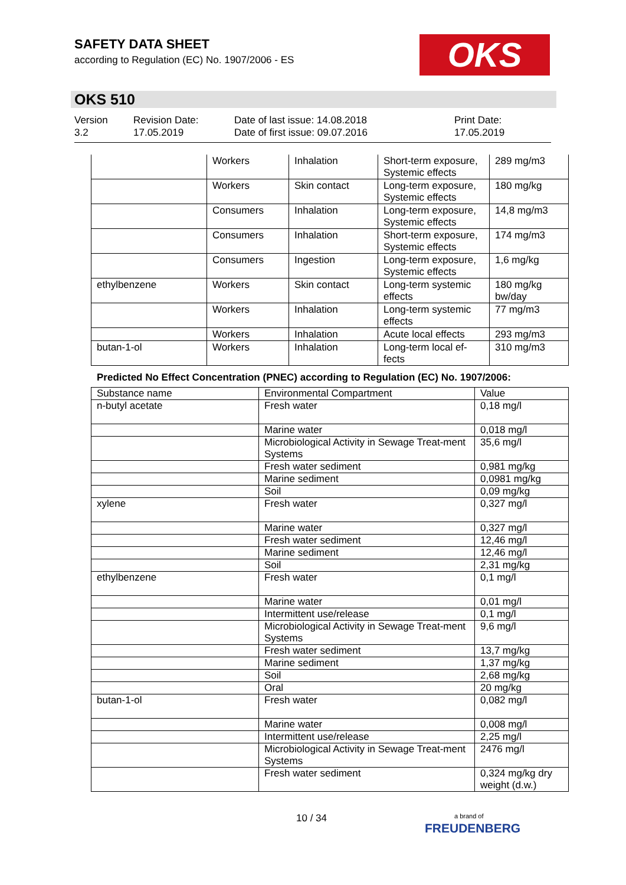SAFETY DATA SHEET
according to Regulation (EC) No. 1907/2006 - ES
OKS
OKS 510
Version
3.2
Revision Date:
17.05.2019
Date of last issue: 14.08.2018
Date of first issue: 09.07.2016
Print Date:
17.05.2019
| | Workers | Inhalation | Short-term exposure, Systemic effects | 289 mg/m3 |
| | Workers | Skin contact | Long-term exposure, Systemic effects | 180 mg/kg |
| | Consumers | Inhalation | Long-term exposure, Systemic effects | 14,8 mg/m3 |
| | Consumers | Inhalation | Short-term exposure, Systemic effects | 174 mg/m3 |
| | Consumers | Ingestion | Long-term exposure, Systemic effects | 1,6 mg/kg |
| ethylbenzene | Workers | Skin contact | Long-term systemic effects | 180 mg/kg bw/day |
| | Workers | Inhalation | Long-term systemic effects | 77 mg/m3 |
| | Workers | Inhalation | Acute local effects | 293 mg/m3 |
| butan-1-ol | Workers | Inhalation | Long-term local ef-fects | 310 mg/m3 |
Predicted No Effect Concentration (PNEC) according to Regulation (EC) No. 1907/2006:
| Substance name | Environmental Compartment | Value |
| --- | --- | --- |
| n-butyl acetate | Fresh water | 0,18 mg/l |
| | Marine water | 0,018 mg/l |
| | Microbiological Activity in Sewage Treat-ment Systems | 35,6 mg/l |
| | Fresh water sediment | 0,981 mg/kg |
| | Marine sediment | 0,0981 mg/kg |
| | Soil | 0,09 mg/kg |
| xylene | Fresh water | 0,327 mg/l |
| | Marine water | 0,327 mg/l |
| | Fresh water sediment | 12,46 mg/l |
| | Marine sediment | 12,46 mg/l |
| | Soil | 2,31 mg/kg |
| ethylbenzene | Fresh water | 0,1 mg/l |
| | Marine water | 0,01 mg/l |
| | Intermittent use/release | 0,1 mg/l |
| | Microbiological Activity in Sewage Treat-ment Systems | 9,6 mg/l |
| | Fresh water sediment | 13,7 mg/kg |
| | Marine sediment | 1,37 mg/kg |
| | Soil | 2,68 mg/kg |
| | Oral | 20 mg/kg |
| butan-1-ol | Fresh water | 0,082 mg/l |
| | Marine water | 0,008 mg/l |
| | Intermittent use/release | 2,25 mg/l |
| | Microbiological Activity in Sewage Treat-ment Systems | 2476 mg/l |
| | Fresh water sediment | 0,324 mg/kg dry weight (d.w.) |
10 / 34
a brand of
FREUDENBERG